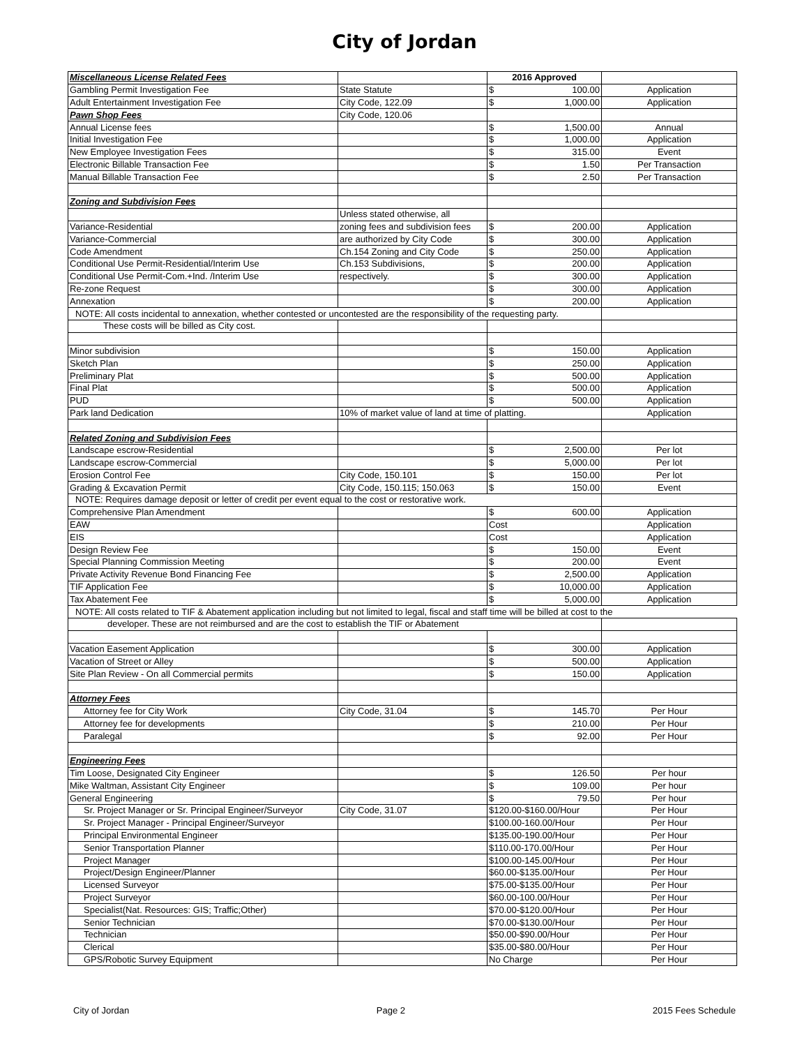City of Jordan
| Miscellaneous License Related Fees | | 2016 Approved | |
| Gambling Permit Investigation Fee | State Statute | $ 100.00 | Application |
| Adult Entertainment Investigation Fee | City Code, 122.09 | $ 1,000.00 | Application |
| Pawn Shop Fees | City Code, 120.06 | | |
| Annual License fees | | $ 1,500.00 | Annual |
| Initial Investigation Fee | | $ 1,000.00 | Application |
| New Employee Investigation Fees | | $ 315.00 | Event |
| Electronic Billable Transaction Fee | | $ 1.50 | Per Transaction |
| Manual Billable Transaction Fee | | $ 2.50 | Per Transaction |
| Zoning and Subdivision Fees | | | |
| | Unless stated otherwise, all | | |
| Variance-Residential | zoning fees and subdivision fees | $ 200.00 | Application |
| Variance-Commercial | are authorized by City Code | $ 300.00 | Application |
| Code Amendment | Ch.154 Zoning and City Code | $ 250.00 | Application |
| Conditional Use Permit-Residential/Interim Use | Ch.153 Subdivisions, | $ 200.00 | Application |
| Conditional Use Permit-Com.+Ind. /Interim Use | respectively. | $ 300.00 | Application |
| Re-zone Request | | $ 300.00 | Application |
| Annexation | | $ 200.00 | Application |
| NOTE: All costs incidental to annexation, whether contested or uncontested are the responsibility of the requesting party. | | | |
| These costs will be billed as City cost. | | | |
| Minor subdivision | | $ 150.00 | Application |
| Sketch Plan | | $ 250.00 | Application |
| Preliminary Plat | | $ 500.00 | Application |
| Final Plat | | $ 500.00 | Application |
| PUD | | $ 500.00 | Application |
| Park land Dedication | 10% of market value of land at time of platting. | | Application |
| Related Zoning and Subdivision Fees | | | |
| Landscape escrow-Residential | | $ 2,500.00 | Per lot |
| Landscape escrow-Commercial | | $ 5,000.00 | Per lot |
| Erosion Control Fee | City Code, 150.101 | $ 150.00 | Per lot |
| Grading & Excavation Permit | City Code, 150.115; 150.063 | $ 150.00 | Event |
| NOTE: Requires damage deposit or letter of credit per event equal to the cost or restorative work. | | | |
| Comprehensive Plan Amendment | | $ 600.00 | Application |
| EAW | | Cost | Application |
| EIS | | Cost | Application |
| Design Review Fee | | $ 150.00 | Event |
| Special Planning Commission Meeting | | $ 200.00 | Event |
| Private Activity Revenue Bond Financing Fee | | $ 2,500.00 | Application |
| TIF Application Fee | | $ 10,000.00 | Application |
| Tax Abatement Fee | | $ 5,000.00 | Application |
| NOTE: All costs related to TIF & Abatement application including but not limited to legal, fiscal and staff time will be billed at cost to the | | | |
| developer. These are not reimbursed and are the cost to establish the TIF or Abatement | | | |
| Vacation Easement Application | | $ 300.00 | Application |
| Vacation of Street or Alley | | $ 500.00 | Application |
| Site Plan Review - On all Commercial permits | | $ 150.00 | Application |
| Attorney Fees | | | |
| Attorney fee for City Work | City Code, 31.04 | $ 145.70 | Per Hour |
| Attorney fee for developments | | $ 210.00 | Per Hour |
| Paralegal | | $ 92.00 | Per Hour |
| Engineering Fees | | | |
| Tim Loose, Designated City Engineer | | $ 126.50 | Per hour |
| Mike Waltman, Assistant City Engineer | | $ 109.00 | Per hour |
| General Engineering | | $ 79.50 | Per hour |
| Sr. Project Manager or Sr. Principal Engineer/Surveyor | City Code, 31.07 | $120.00-$160.00/Hour | Per Hour |
| Sr. Project Manager - Principal Engineer/Surveyor | | $100.00-160.00/Hour | Per Hour |
| Principal Environmental Engineer | | $135.00-190.00/Hour | Per Hour |
| Senior Transportation Planner | | $110.00-170.00/Hour | Per Hour |
| Project Manager | | $100.00-145.00/Hour | Per Hour |
| Project/Design Engineer/Planner | | $60.00-$135.00/Hour | Per Hour |
| Licensed Surveyor | | $75.00-$135.00/Hour | Per Hour |
| Project Surveyor | | $60.00-100.00/Hour | Per Hour |
| Specialist(Nat. Resources: GIS; Traffic;Other) | | $70.00-$120.00/Hour | Per Hour |
| Senior Technician | | $70.00-$130.00/Hour | Per Hour |
| Technician | | $50.00-$90.00/Hour | Per Hour |
| Clerical | | $35.00-$80.00/Hour | Per Hour |
| GPS/Robotic Survey Equipment | | No Charge | Per Hour |
City of Jordan Page 2 2015 Fees Schedule